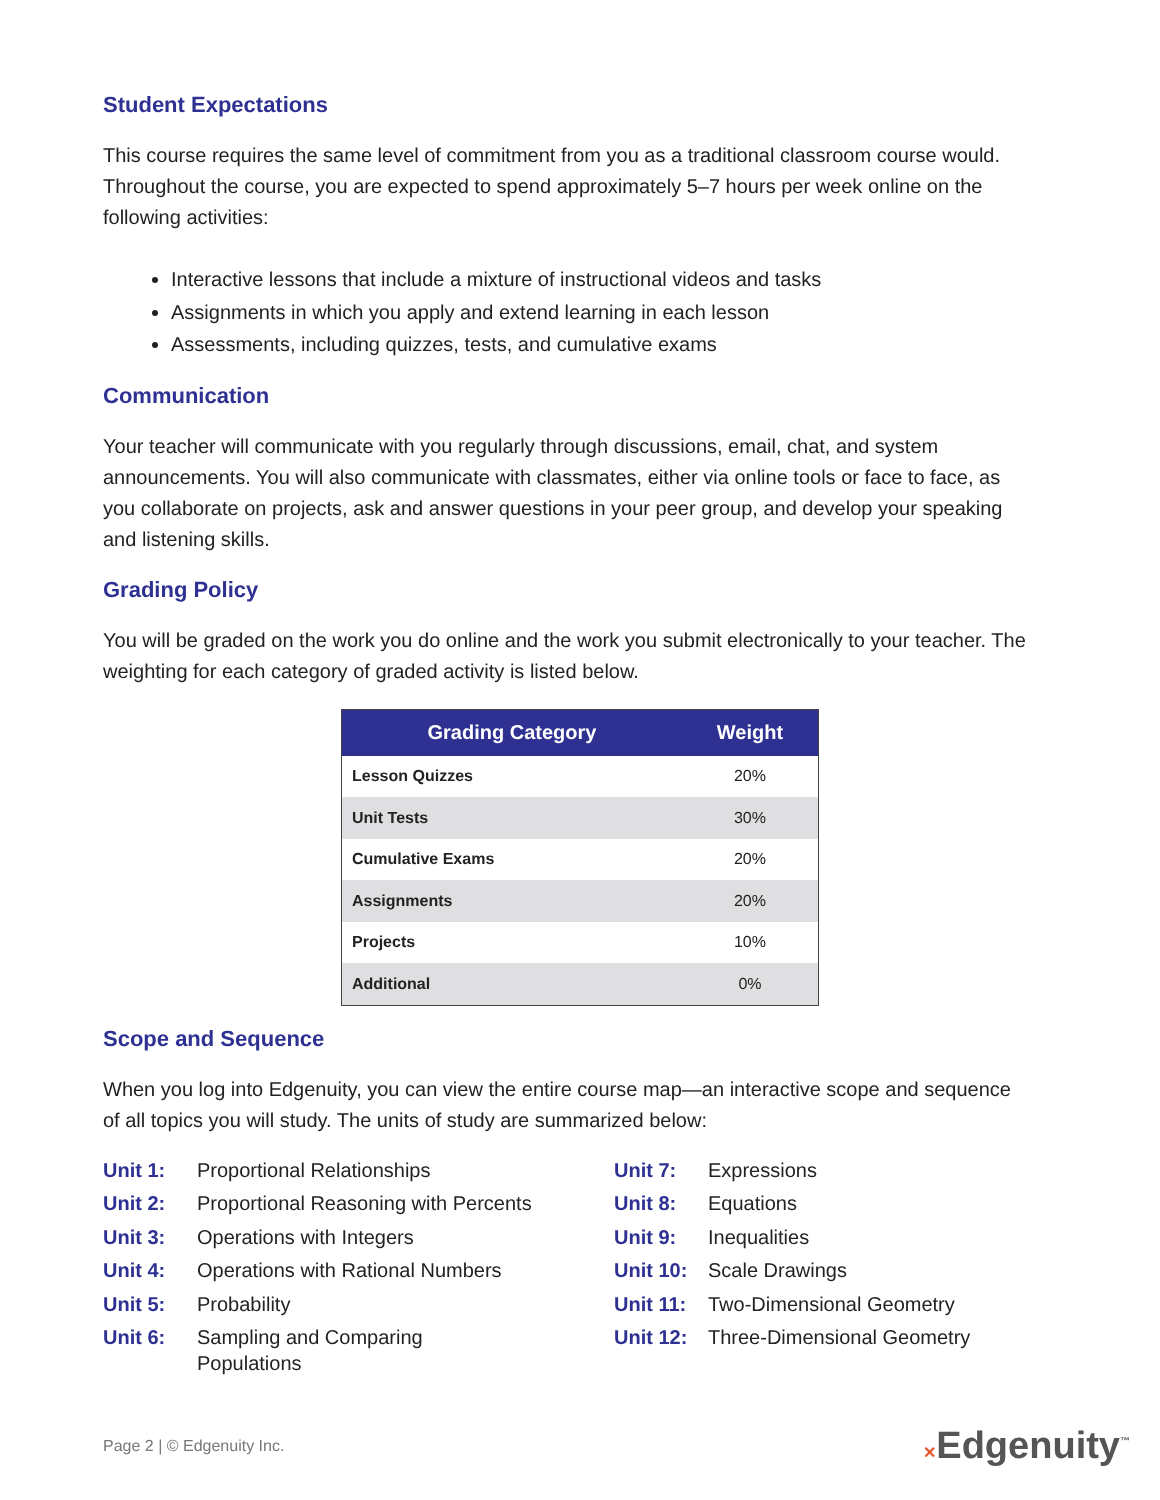Student Expectations
This course requires the same level of commitment from you as a traditional classroom course would. Throughout the course, you are expected to spend approximately 5–7 hours per week online on the following activities:
Interactive lessons that include a mixture of instructional videos and tasks
Assignments in which you apply and extend learning in each lesson
Assessments, including quizzes, tests, and cumulative exams
Communication
Your teacher will communicate with you regularly through discussions, email, chat, and system announcements. You will also communicate with classmates, either via online tools or face to face, as you collaborate on projects, ask and answer questions in your peer group, and develop your speaking and listening skills.
Grading Policy
You will be graded on the work you do online and the work you submit electronically to your teacher. The weighting for each category of graded activity is listed below.
| Grading Category | Weight |
| --- | --- |
| Lesson Quizzes | 20% |
| Unit Tests | 30% |
| Cumulative Exams | 20% |
| Assignments | 20% |
| Projects | 10% |
| Additional | 0% |
Scope and Sequence
When you log into Edgenuity, you can view the entire course map—an interactive scope and sequence of all topics you will study. The units of study are summarized below:
| Unit 1: | Proportional Relationships | Unit 7: | Expressions |
| Unit 2: | Proportional Reasoning with Percents | Unit 8: | Equations |
| Unit 3: | Operations with Integers | Unit 9: | Inequalities |
| Unit 4: | Operations with Rational Numbers | Unit 10: | Scale Drawings |
| Unit 5: | Probability | Unit 11: | Two-Dimensional Geometry |
| Unit 6: | Sampling and Comparing Populations | Unit 12: | Three-Dimensional Geometry |
Page 2 | © Edgenuity Inc. ✕Edgenuity<sup>™</sup>